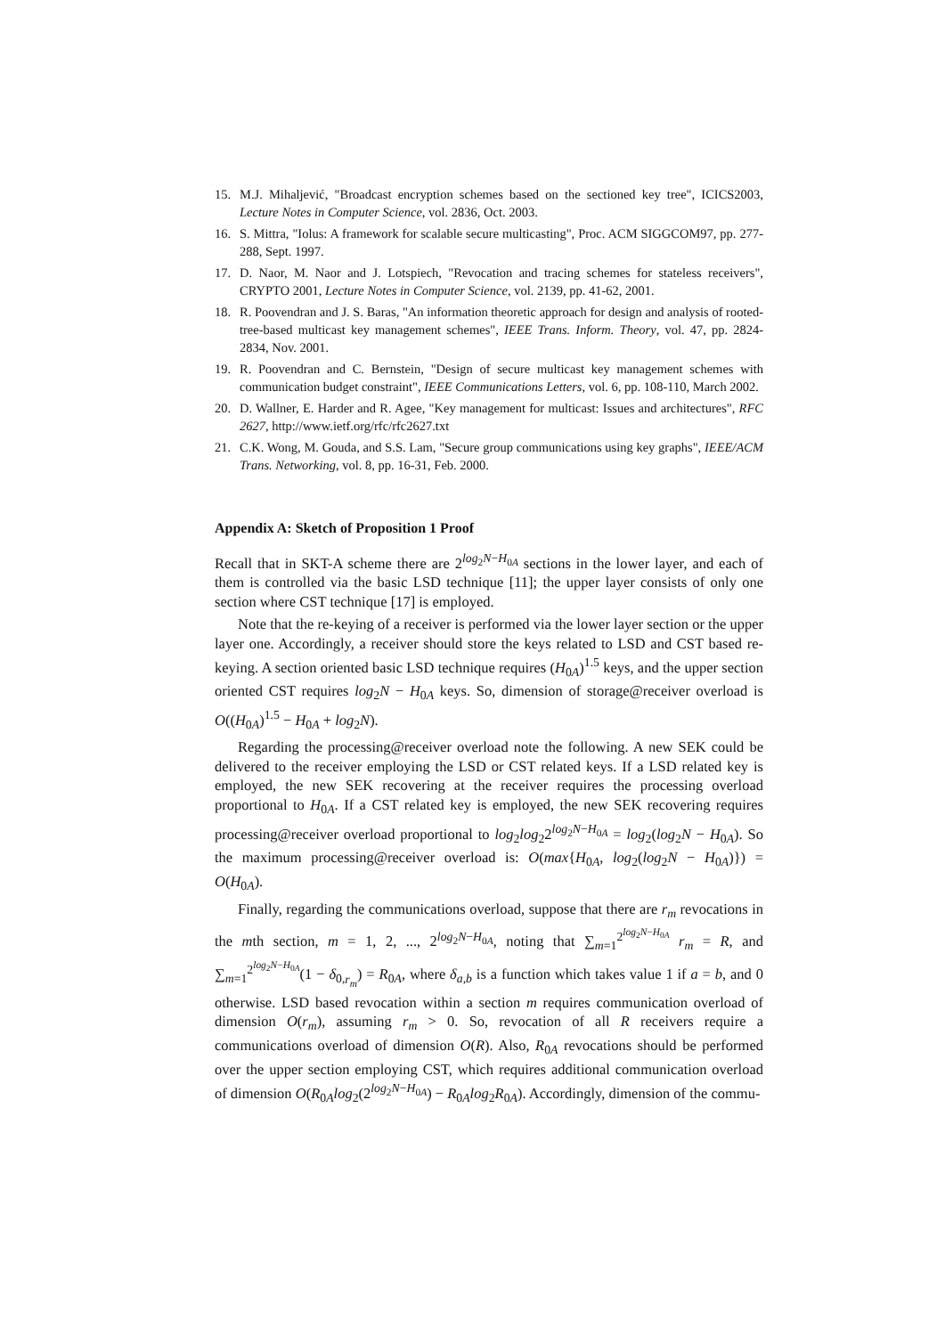15. M.J. Mihaljević, "Broadcast encryption schemes based on the sectioned key tree", ICICS2003, Lecture Notes in Computer Science, vol. 2836, Oct. 2003.
16. S. Mittra, "Iolus: A framework for scalable secure multicasting", Proc. ACM SIGGCOM97, pp. 277-288, Sept. 1997.
17. D. Naor, M. Naor and J. Lotspiech, "Revocation and tracing schemes for stateless receivers", CRYPTO 2001, Lecture Notes in Computer Science, vol. 2139, pp. 41-62, 2001.
18. R. Poovendran and J. S. Baras, "An information theoretic approach for design and analysis of rooted-tree-based multicast key management schemes", IEEE Trans. Inform. Theory, vol. 47, pp. 2824-2834, Nov. 2001.
19. R. Poovendran and C. Bernstein, "Design of secure multicast key management schemes with communication budget constraint", IEEE Communications Letters, vol. 6, pp. 108-110, March 2002.
20. D. Wallner, E. Harder and R. Agee, "Key management for multicast: Issues and architectures", RFC 2627, http://www.ietf.org/rfc/rfc2627.txt
21. C.K. Wong, M. Gouda, and S.S. Lam, "Secure group communications using key graphs", IEEE/ACM Trans. Networking, vol. 8, pp. 16-31, Feb. 2000.
Appendix A: Sketch of Proposition 1 Proof
Recall that in SKT-A scheme there are 2<sup>log<sub>2</sub>N−H<sub>0A</sub></sup> sections in the lower layer, and each of them is controlled via the basic LSD technique [11]; the upper layer consists of only one section where CST technique [17] is employed.
Note that the re-keying of a receiver is performed via the lower layer section or the upper layer one. Accordingly, a receiver should store the keys related to LSD and CST based re-keying. A section oriented basic LSD technique requires (H<sub>0A</sub>)<sup>1.5</sup> keys, and the upper section oriented CST requires log<sub>2</sub>N − H<sub>0A</sub> keys. So, dimension of storage@receiver overload is O((H<sub>0A</sub>)<sup>1.5</sup> − H<sub>0A</sub> + log<sub>2</sub>N).
Regarding the processing@receiver overload note the following. A new SEK could be delivered to the receiver employing the LSD or CST related keys. If a LSD related key is employed, the new SEK recovering at the receiver requires the processing overload proportional to H<sub>0A</sub>. If a CST related key is employed, the new SEK recovering requires processing@receiver overload proportional to log<sub>2</sub>log<sub>2</sub>2<sup>log<sub>2</sub>N−H<sub>0A</sub></sup> = log<sub>2</sub>(log<sub>2</sub>N − H<sub>0A</sub>). So the maximum processing@receiver overload is: O(max{H<sub>0A</sub>, log<sub>2</sub>(log<sub>2</sub>N − H<sub>0A</sub>)}) = O(H<sub>0A</sub>).
Finally, regarding the communications overload, suppose that there are r<sub>m</sub> revocations in the mth section, m = 1, 2, ..., 2<sup>log<sub>2</sub>N−H<sub>0A</sub></sup>, noting that ∑<sub>m=1</sub><sup>2<sup>log<sub>2</sub>N−H<sub>0A</sub></sup></sup> r<sub>m</sub> = R, and ∑<sub>m=1</sub><sup>2<sup>log<sub>2</sub>N−H<sub>0A</sub></sup></sup>(1 − δ<sub>0,r<sub>m</sub></sub>) = R<sub>0A</sub>, where δ<sub>a,b</sub> is a function which takes value 1 if a = b, and 0 otherwise. LSD based revocation within a section m requires communication overload of dimension O(r<sub>m</sub>), assuming r<sub>m</sub> > 0. So, revocation of all R receivers require a communications overload of dimension O(R). Also, R<sub>0A</sub> revocations should be performed over the upper section employing CST, which requires additional communication overload of dimension O(R<sub>0A</sub>log<sub>2</sub>(2<sup>log<sub>2</sub>N−H<sub>0A</sub></sup>) − R<sub>0A</sub>log<sub>2</sub>R<sub>0A</sub>). Accordingly, dimension of the commu-